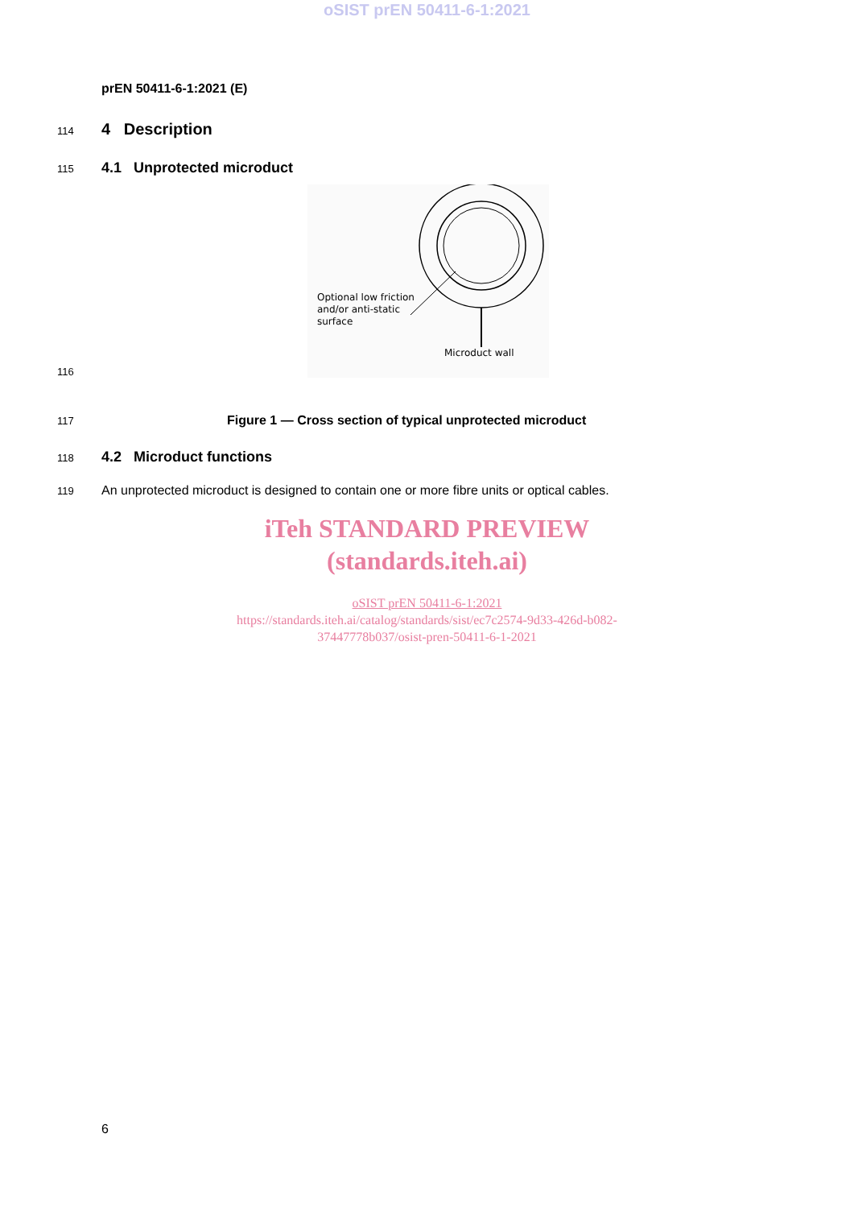oSIST prEN 50411-6-1:2021
prEN 50411-6-1:2021 (E)
114
4 Description
115
4.1 Unprotected microduct
116
Optional low friction
and/or anti-static
surface
Microduct wall
117
Figure 1 — Cross section of typical unprotected microduct
118
4.2 Microduct functions
119
An unprotected microduct is designed to contain one or more fibre units or optical cables.
iTeh STANDARD PREVIEW
(standards.iteh.ai)
oSIST prEN 50411-6-1:2021
https://standards.iteh.ai/catalog/standards/sist/ec7c2574-9d33-426d-b082-
37447778b037/osist-pren-50411-6-1-2021
6